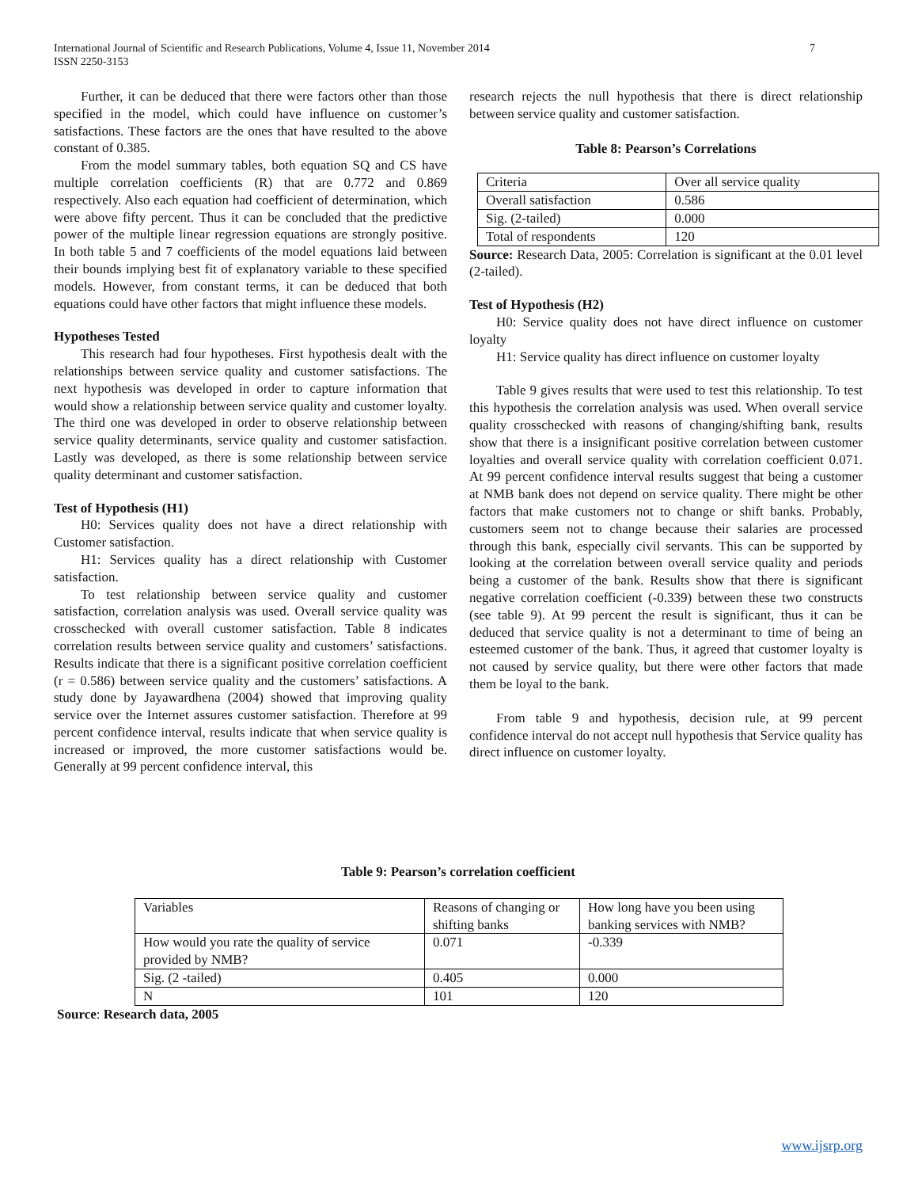7 International Journal of Scientific and Research Publications, Volume 4, Issue 11, November 2014
ISSN 2250-3153
Further, it can be deduced that there were factors other than those specified in the model, which could have influence on customer’s satisfactions. These factors are the ones that have resulted to the above constant of 0.385.
From the model summary tables, both equation SQ and CS have multiple correlation coefficients (R) that are 0.772 and 0.869 respectively. Also each equation had coefficient of determination, which were above fifty percent. Thus it can be concluded that the predictive power of the multiple linear regression equations are strongly positive. In both table 5 and 7 coefficients of the model equations laid between their bounds implying best fit of explanatory variable to these specified models. However, from constant terms, it can be deduced that both equations could have other factors that might influence these models.
Hypotheses Tested
This research had four hypotheses. First hypothesis dealt with the relationships between service quality and customer satisfactions. The next hypothesis was developed in order to capture information that would show a relationship between service quality and customer loyalty. The third one was developed in order to observe relationship between service quality determinants, service quality and customer satisfaction. Lastly was developed, as there is some relationship between service quality determinant and customer satisfaction.
Test of Hypothesis (H1)
H0: Services quality does not have a direct relationship with Customer satisfaction.
H1: Services quality has a direct relationship with Customer satisfaction.
To test relationship between service quality and customer satisfaction, correlation analysis was used. Overall service quality was crosschecked with overall customer satisfaction. Table 8 indicates correlation results between service quality and customers’ satisfactions. Results indicate that there is a significant positive correlation coefficient (r = 0.586) between service quality and the customers’ satisfactions. A study done by Jayawardhena (2004) showed that improving quality service over the Internet assures customer satisfaction. Therefore at 99 percent confidence interval, results indicate that when service quality is increased or improved, the more customer satisfactions would be. Generally at 99 percent confidence interval, this
research rejects the null hypothesis that there is direct relationship between service quality and customer satisfaction.
Table 8: Pearson’s Correlations
| Criteria | Over all service quality |
| Overall satisfaction | 0.586 |
| Sig. (2-tailed) | 0.000 |
| Total of respondents | 120 |
Source: Research Data, 2005: Correlation is significant at the 0.01 level (2-tailed).
Test of Hypothesis (H2)
H0: Service quality does not have direct influence on customer loyalty
H1: Service quality has direct influence on customer loyalty
Table 9 gives results that were used to test this relationship. To test this hypothesis the correlation analysis was used. When overall service quality crosschecked with reasons of changing/shifting bank, results show that there is a insignificant positive correlation between customer loyalties and overall service quality with correlation coefficient 0.071. At 99 percent confidence interval results suggest that being a customer at NMB bank does not depend on service quality. There might be other factors that make customers not to change or shift banks. Probably, customers seem not to change because their salaries are processed through this bank, especially civil servants. This can be supported by looking at the correlation between overall service quality and periods being a customer of the bank. Results show that there is significant negative correlation coefficient (-0.339) between these two constructs (see table 9). At 99 percent the result is significant, thus it can be deduced that service quality is not a determinant to time of being an esteemed customer of the bank. Thus, it agreed that customer loyalty is not caused by service quality, but there were other factors that made them be loyal to the bank.
From table 9 and hypothesis, decision rule, at 99 percent confidence interval do not accept null hypothesis that Service quality has direct influence on customer loyalty.
Table 9: Pearson’s correlation coefficient
| Variables | Reasons of changing or shifting banks | How long have you been using banking services with NMB? |
| How would you rate the quality of service provided by NMB? | 0.071 | -0.339 |
| Sig. (2 -tailed) | 0.405 | 0.000 |
| N | 101 | 120 |
Source: Research data, 2005
www.ijsrp.org